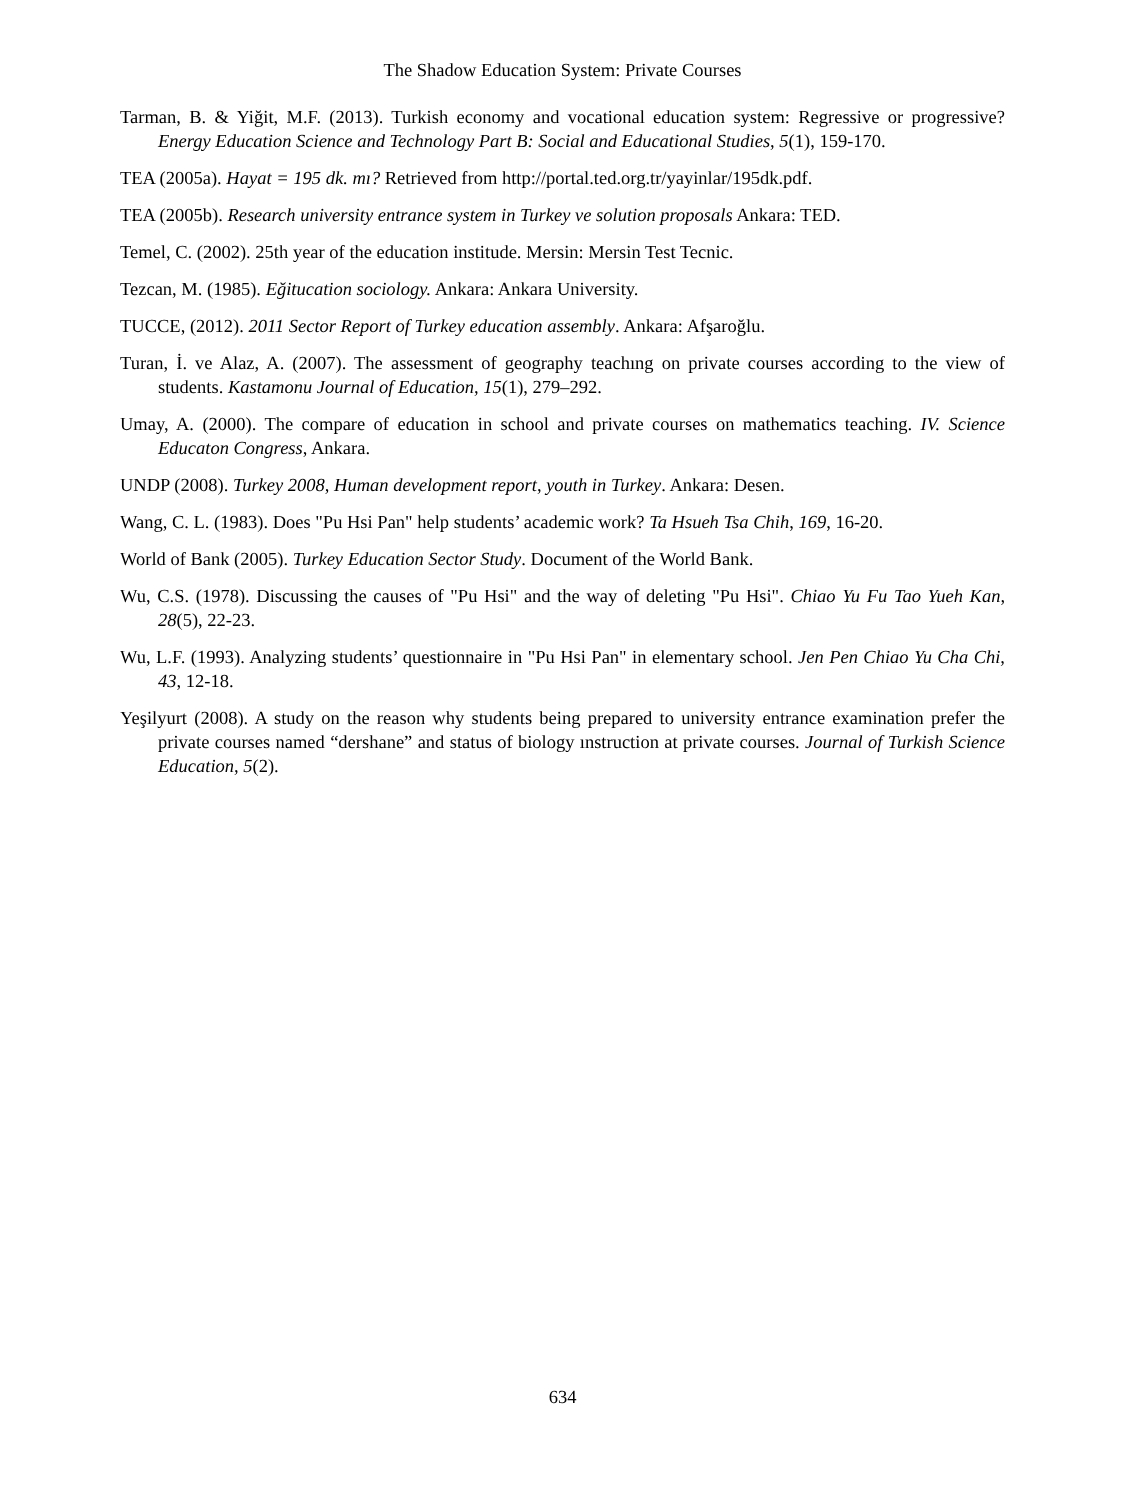The Shadow Education System: Private Courses
Tarman, B. & Yiğit, M.F. (2013). Turkish economy and vocational education system: Regressive or progressive? Energy Education Science and Technology Part B: Social and Educational Studies, 5(1), 159-170.
TEA (2005a). Hayat = 195 dk. mı? Retrieved from http://portal.ted.org.tr/yayinlar/195dk.pdf.
TEA (2005b). Research university entrance system in Turkey ve solution proposals Ankara: TED.
Temel, C. (2002). 25th year of the education institude. Mersin: Mersin Test Tecnic.
Tezcan, M. (1985). Eğitucation sociology. Ankara: Ankara University.
TUCCE, (2012). 2011 Sector Report of Turkey education assembly. Ankara: Afşaroğlu.
Turan, İ. ve Alaz, A. (2007). The assessment of geography teachıng on private courses according to the view of students. Kastamonu Journal of Education, 15(1), 279–292.
Umay, A. (2000). The compare of education in school and private courses on mathematics teaching. IV. Science Educaton Congress, Ankara.
UNDP (2008). Turkey 2008, Human development report, youth in Turkey. Ankara: Desen.
Wang, C. L. (1983). Does "Pu Hsi Pan" help students’ academic work? Ta Hsueh Tsa Chih, 169, 16-20.
World of Bank (2005). Turkey Education Sector Study. Document of the World Bank.
Wu, C.S. (1978). Discussing the causes of "Pu Hsi" and the way of deleting "Pu Hsi". Chiao Yu Fu Tao Yueh Kan, 28(5), 22-23.
Wu, L.F. (1993). Analyzing students’ questionnaire in "Pu Hsi Pan" in elementary school. Jen Pen Chiao Yu Cha Chi, 43, 12-18.
Yeşilyurt (2008). A study on the reason why students being prepared to university entrance examination prefer the private courses named “dershane” and status of biology ınstruction at private courses. Journal of Turkish Science Education, 5(2).
634